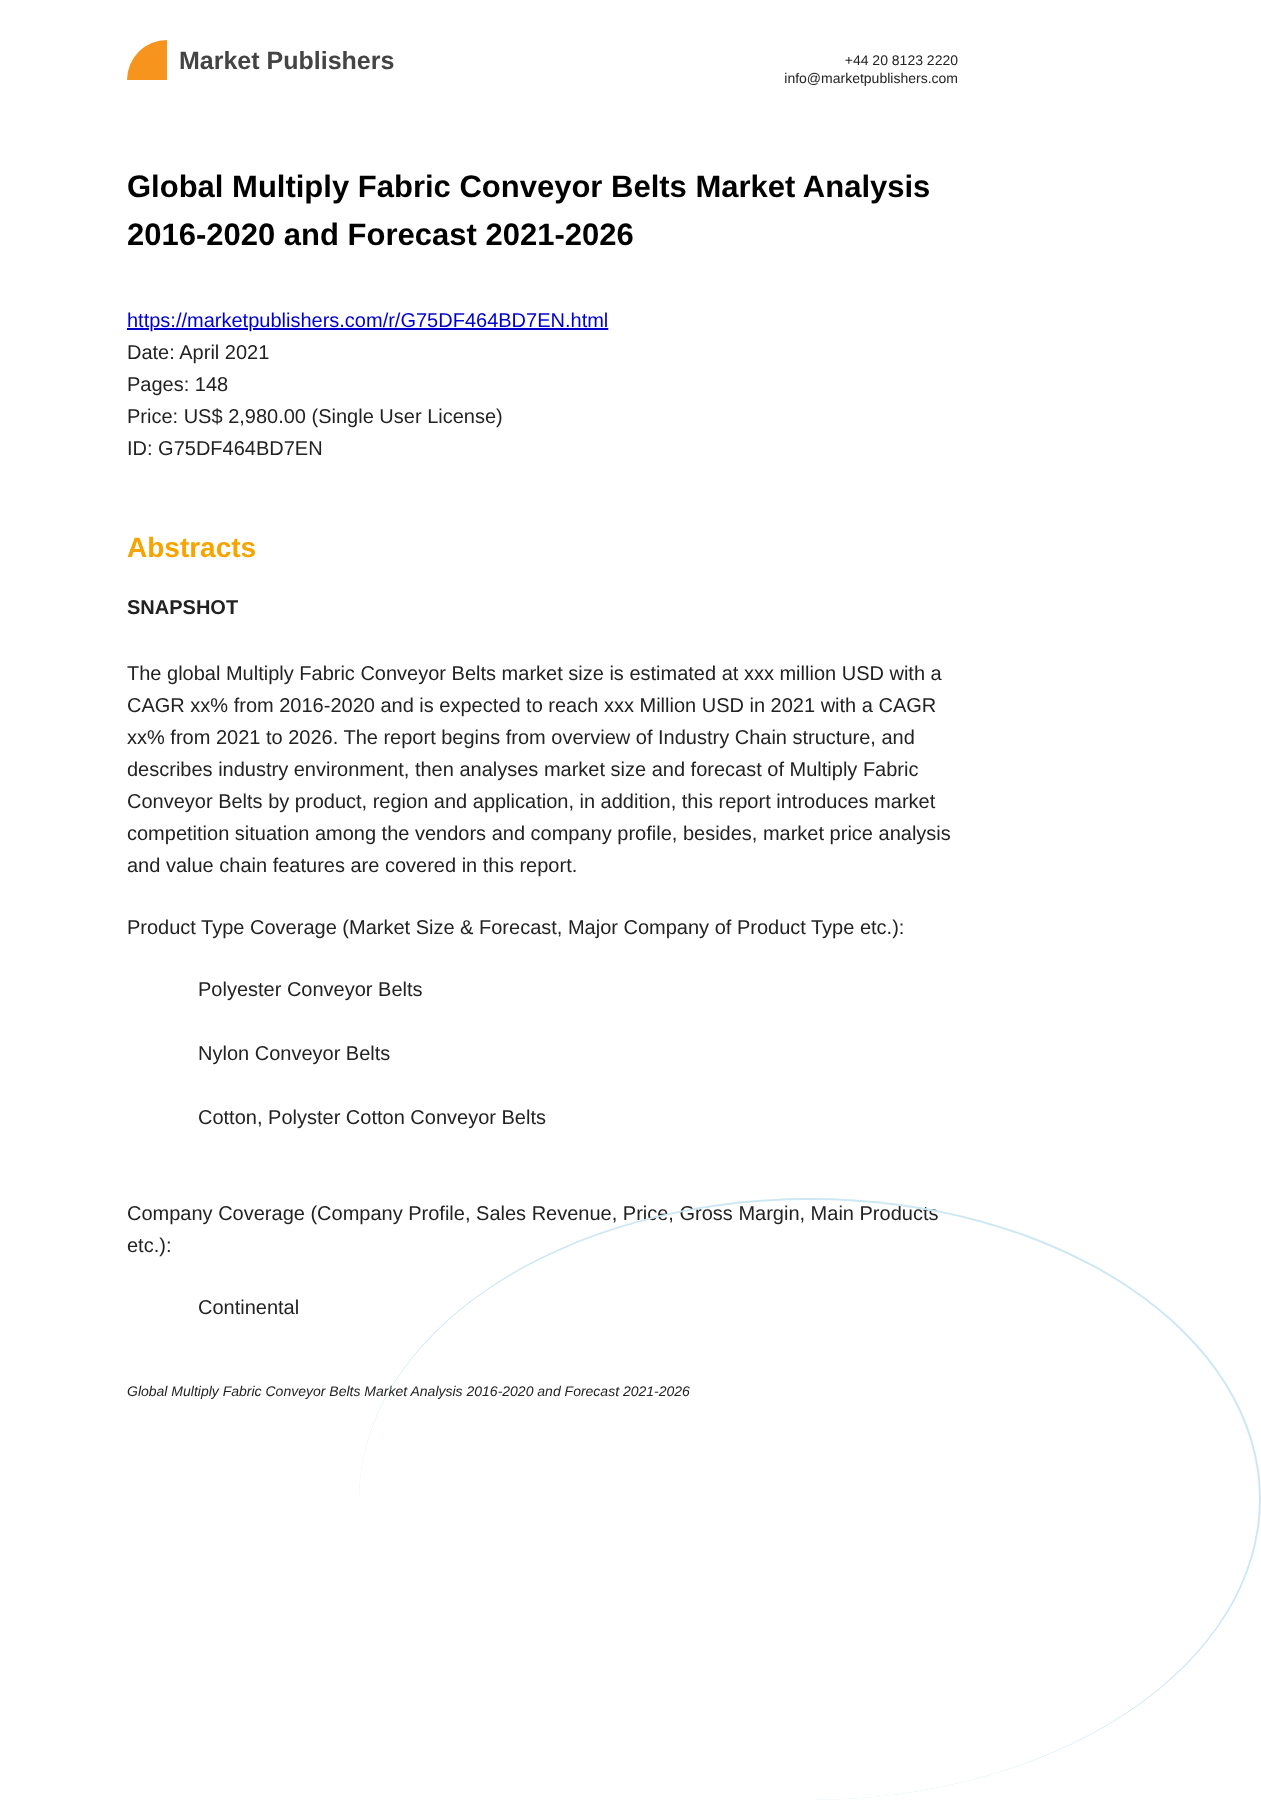Market Publishers
+44 20 8123 2220
info@marketpublishers.com
Global Multiply Fabric Conveyor Belts Market Analysis 2016-2020 and Forecast 2021-2026
https://marketpublishers.com/r/G75DF464BD7EN.html
Date: April 2021
Pages: 148
Price: US$ 2,980.00 (Single User License)
ID: G75DF464BD7EN
Abstracts
SNAPSHOT
The global Multiply Fabric Conveyor Belts market size is estimated at xxx million USD with a CAGR xx% from 2016-2020 and is expected to reach xxx Million USD in 2021 with a CAGR xx% from 2021 to 2026. The report begins from overview of Industry Chain structure, and describes industry environment, then analyses market size and forecast of Multiply Fabric Conveyor Belts by product, region and application, in addition, this report introduces market competition situation among the vendors and company profile, besides, market price analysis and value chain features are covered in this report.
Product Type Coverage (Market Size & Forecast, Major Company of Product Type etc.):
Polyester Conveyor Belts
Nylon Conveyor Belts
Cotton, Polyster Cotton Conveyor Belts
Company Coverage (Company Profile, Sales Revenue, Price, Gross Margin, Main Products etc.):
Continental
Global Multiply Fabric Conveyor Belts Market Analysis 2016-2020 and Forecast 2021-2026